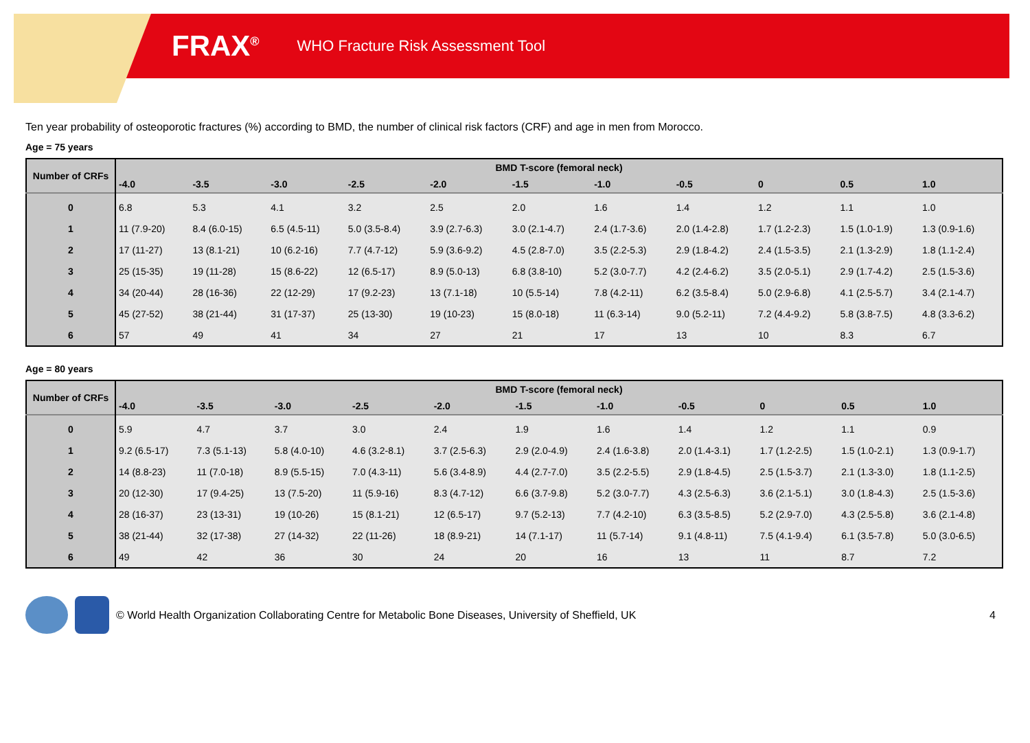FRAX<sup>®</sup>
WHO Fracture Risk Assessment Tool
Ten year probability of osteoporotic fractures (%) according to BMD, the number of clinical risk factors (CRF) and age in men from Morocco.
Age = 75 years
| Number of CRFs | BMD T-score (femoral neck) | | | | | | | | | | |
| --- | --- | --- | --- | --- | --- | --- | --- | --- | --- | --- | --- |
| | -4.0 | -3.5 | -3.0 | -2.5 | -2.0 | -1.5 | -1.0 | -0.5 | 0 | 0.5 | 1.0 |
| 0 | 6.8 | 5.3 | 4.1 | 3.2 | 2.5 | 2.0 | 1.6 | 1.4 | 1.2 | 1.1 | 1.0 |
| 1 | 11 (7.9-20) | 8.4 (6.0-15) | 6.5 (4.5-11) | 5.0 (3.5-8.4) | 3.9 (2.7-6.3) | 3.0 (2.1-4.7) | 2.4 (1.7-3.6) | 2.0 (1.4-2.8) | 1.7 (1.2-2.3) | 1.5 (1.0-1.9) | 1.3 (0.9-1.6) |
| 2 | 17 (11-27) | 13 (8.1-21) | 10 (6.2-16) | 7.7 (4.7-12) | 5.9 (3.6-9.2) | 4.5 (2.8-7.0) | 3.5 (2.2-5.3) | 2.9 (1.8-4.2) | 2.4 (1.5-3.5) | 2.1 (1.3-2.9) | 1.8 (1.1-2.4) |
| 3 | 25 (15-35) | 19 (11-28) | 15 (8.6-22) | 12 (6.5-17) | 8.9 (5.0-13) | 6.8 (3.8-10) | 5.2 (3.0-7.7) | 4.2 (2.4-6.2) | 3.5 (2.0-5.1) | 2.9 (1.7-4.2) | 2.5 (1.5-3.6) |
| 4 | 34 (20-44) | 28 (16-36) | 22 (12-29) | 17 (9.2-23) | 13 (7.1-18) | 10 (5.5-14) | 7.8 (4.2-11) | 6.2 (3.5-8.4) | 5.0 (2.9-6.8) | 4.1 (2.5-5.7) | 3.4 (2.1-4.7) |
| 5 | 45 (27-52) | 38 (21-44) | 31 (17-37) | 25 (13-30) | 19 (10-23) | 15 (8.0-18) | 11 (6.3-14) | 9.0 (5.2-11) | 7.2 (4.4-9.2) | 5.8 (3.8-7.5) | 4.8 (3.3-6.2) |
| 6 | 57 | 49 | 41 | 34 | 27 | 21 | 17 | 13 | 10 | 8.3 | 6.7 |
Age = 80 years
| Number of CRFs | BMD T-score (femoral neck) | | | | | | | | | | |
| --- | --- | --- | --- | --- | --- | --- | --- | --- | --- | --- | --- |
| | -4.0 | -3.5 | -3.0 | -2.5 | -2.0 | -1.5 | -1.0 | -0.5 | 0 | 0.5 | 1.0 |
| 0 | 5.9 | 4.7 | 3.7 | 3.0 | 2.4 | 1.9 | 1.6 | 1.4 | 1.2 | 1.1 | 0.9 |
| 1 | 9.2 (6.5-17) | 7.3 (5.1-13) | 5.8 (4.0-10) | 4.6 (3.2-8.1) | 3.7 (2.5-6.3) | 2.9 (2.0-4.9) | 2.4 (1.6-3.8) | 2.0 (1.4-3.1) | 1.7 (1.2-2.5) | 1.5 (1.0-2.1) | 1.3 (0.9-1.7) |
| 2 | 14 (8.8-23) | 11 (7.0-18) | 8.9 (5.5-15) | 7.0 (4.3-11) | 5.6 (3.4-8.9) | 4.4 (2.7-7.0) | 3.5 (2.2-5.5) | 2.9 (1.8-4.5) | 2.5 (1.5-3.7) | 2.1 (1.3-3.0) | 1.8 (1.1-2.5) |
| 3 | 20 (12-30) | 17 (9.4-25) | 13 (7.5-20) | 11 (5.9-16) | 8.3 (4.7-12) | 6.6 (3.7-9.8) | 5.2 (3.0-7.7) | 4.3 (2.5-6.3) | 3.6 (2.1-5.1) | 3.0 (1.8-4.3) | 2.5 (1.5-3.6) |
| 4 | 28 (16-37) | 23 (13-31) | 19 (10-26) | 15 (8.1-21) | 12 (6.5-17) | 9.7 (5.2-13) | 7.7 (4.2-10) | 6.3 (3.5-8.5) | 5.2 (2.9-7.0) | 4.3 (2.5-5.8) | 3.6 (2.1-4.8) |
| 5 | 38 (21-44) | 32 (17-38) | 27 (14-32) | 22 (11-26) | 18 (8.9-21) | 14 (7.1-17) | 11 (5.7-14) | 9.1 (4.8-11) | 7.5 (4.1-9.4) | 6.1 (3.5-7.8) | 5.0 (3.0-6.5) |
| 6 | 49 | 42 | 36 | 30 | 24 | 20 | 16 | 13 | 11 | 8.7 | 7.2 |
© World Health Organization Collaborating Centre for Metabolic Bone Diseases, University of Sheffield, UK 4